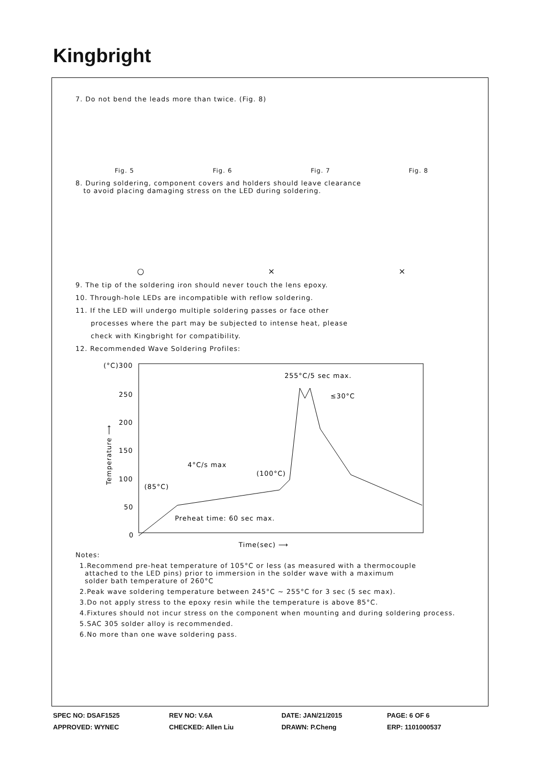Kingbright
7. Do not bend the leads more than twice. (Fig. 8)
Fig. 5 Fig. 6 Fig. 7 Fig. 8
8. During soldering, component covers and holders should leave clearance
to avoid placing damaging stress on the LED during soldering.
○ × ×
9. The tip of the soldering iron should never touch the lens epoxy.
10. Through-hole LEDs are incompatible with reflow soldering.
11. If the LED will undergo multiple soldering passes or face other
processes where the part may be subjected to intense heat, please
check with Kingbright for compatibility.
12. Recommended Wave Soldering Profiles:
(°C)300
250
200
150
100
50
0
255°C/5 sec max.
4°C/s max
(100°C)
(85°C)
Preheat time: 60 sec max.
≤30°C
Time(sec) ⟶
Temperature ⟶
Notes:
1.Recommend pre-heat temperature of 105°C or less (as measured with a thermocouple
attached to the LED pins) prior to immersion in the solder wave with a maximum
solder bath temperature of 260°C
2.Peak wave soldering temperature between 245°C ~ 255°C for 3 sec (5 sec max).
3.Do not apply stress to the epoxy resin while the temperature is above 85°C.
4.Fixtures should not incur stress on the component when mounting and during soldering process.
5.SAC 305 solder alloy is recommended.
6.No more than one wave soldering pass.
| SPEC NO: DSAF1525 | REV NO: V.6A | DATE: JAN/21/2015 | PAGE: 6 OF 6 |
| APPROVED: WYNEC | CHECKED: Allen Liu | DRAWN: P.Cheng | ERP: 1101000537 |